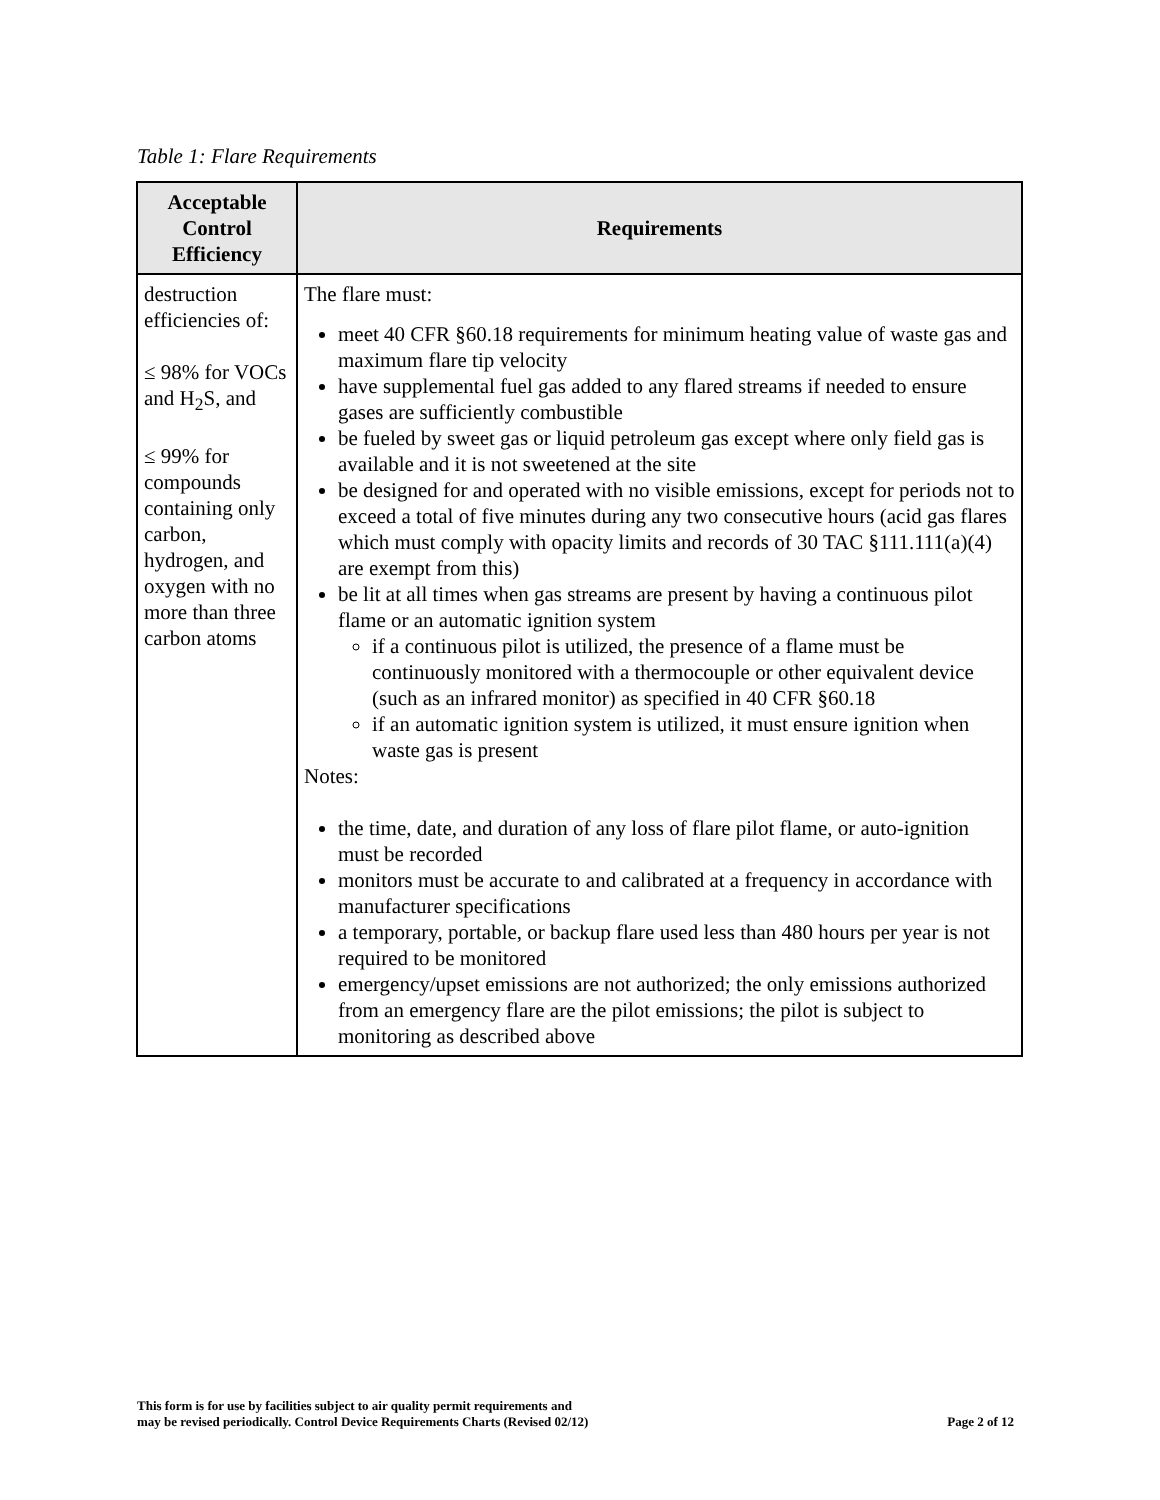Table 1: Flare Requirements
| Acceptable Control Efficiency | Requirements |
| --- | --- |
| destruction efficiencies of: ≤ 98% for VOCs and H<sub>2</sub>S, and ≤ 99% for compounds containing only carbon, hydrogen, and oxygen with no more than three carbon atoms | The flare must: meet 40 CFR §60.18 requirements for minimum heating value of waste gas and maximum flare tip velocity have supplemental fuel gas added to any flared streams if needed to ensure gases are sufficiently combustible be fueled by sweet gas or liquid petroleum gas except where only field gas is available and it is not sweetened at the site be designed for and operated with no visible emissions, except for periods not to exceed a total of five minutes during any two consecutive hours (acid gas flares which must comply with opacity limits and records of 30 TAC §111.111(a)(4) are exempt from this) be lit at all times when gas streams are present by having a continuous pilot flame or an automatic ignition system if a continuous pilot is utilized, the presence of a flame must be continuously monitored with a thermocouple or other equivalent device (such as an infrared monitor) as specified in 40 CFR §60.18 if an automatic ignition system is utilized, it must ensure ignition when waste gas is present Notes: the time, date, and duration of any loss of flare pilot flame, or auto-ignition must be recorded monitors must be accurate to and calibrated at a frequency in accordance with manufacturer specifications a temporary, portable, or backup flare used less than 480 hours per year is not required to be monitored emergency/upset emissions are not authorized; the only emissions authorized from an emergency flare are the pilot emissions; the pilot is subject to monitoring as described above |
This form is for use by facilities subject to air quality permit requirements and
may be revised periodically. Control Device Requirements Charts (Revised 02/12)
Page 2 of 12